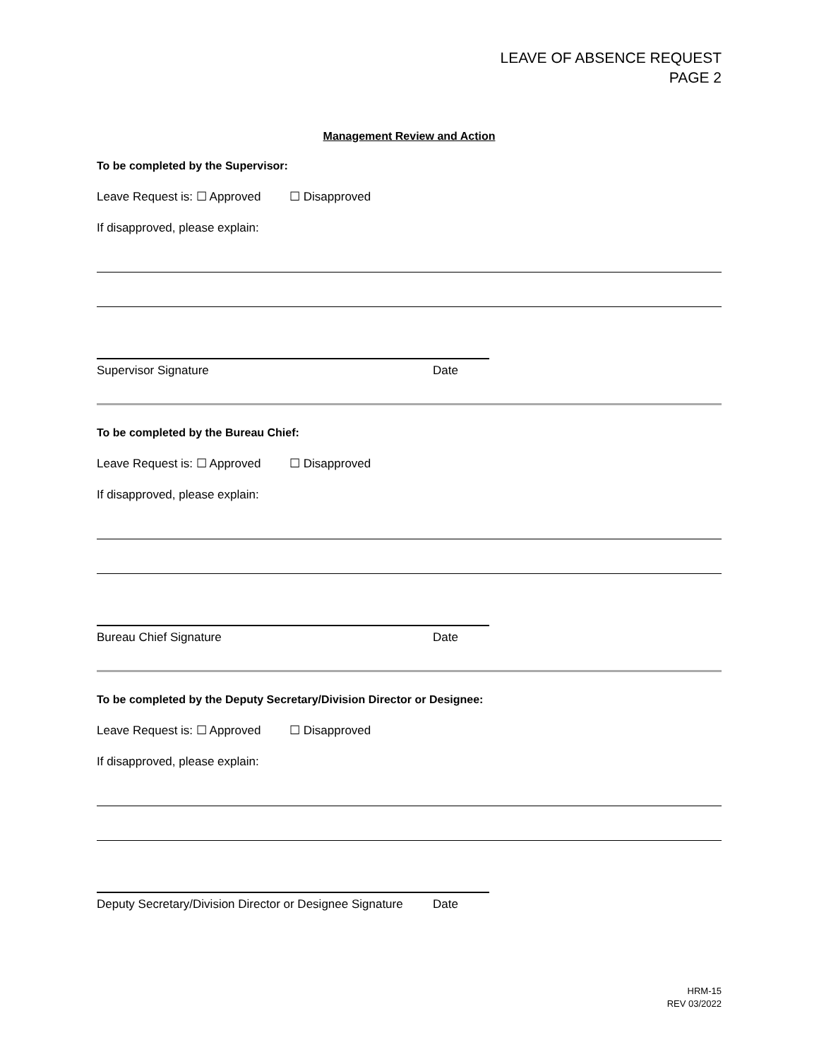LEAVE OF ABSENCE REQUEST
PAGE 2
Management Review and Action
To be completed by the Supervisor:
Leave Request is: ☐ Approved ☐ Disapproved
If disapproved, please explain:
Supervisor Signature Date
To be completed by the Bureau Chief:
Leave Request is: ☐ Approved ☐ Disapproved
If disapproved, please explain:
Bureau Chief Signature Date
To be completed by the Deputy Secretary/Division Director or Designee:
Leave Request is: ☐ Approved ☐ Disapproved
If disapproved, please explain:
Deputy Secretary/Division Director or Designee Signature Date
HRM-15
REV 03/2022